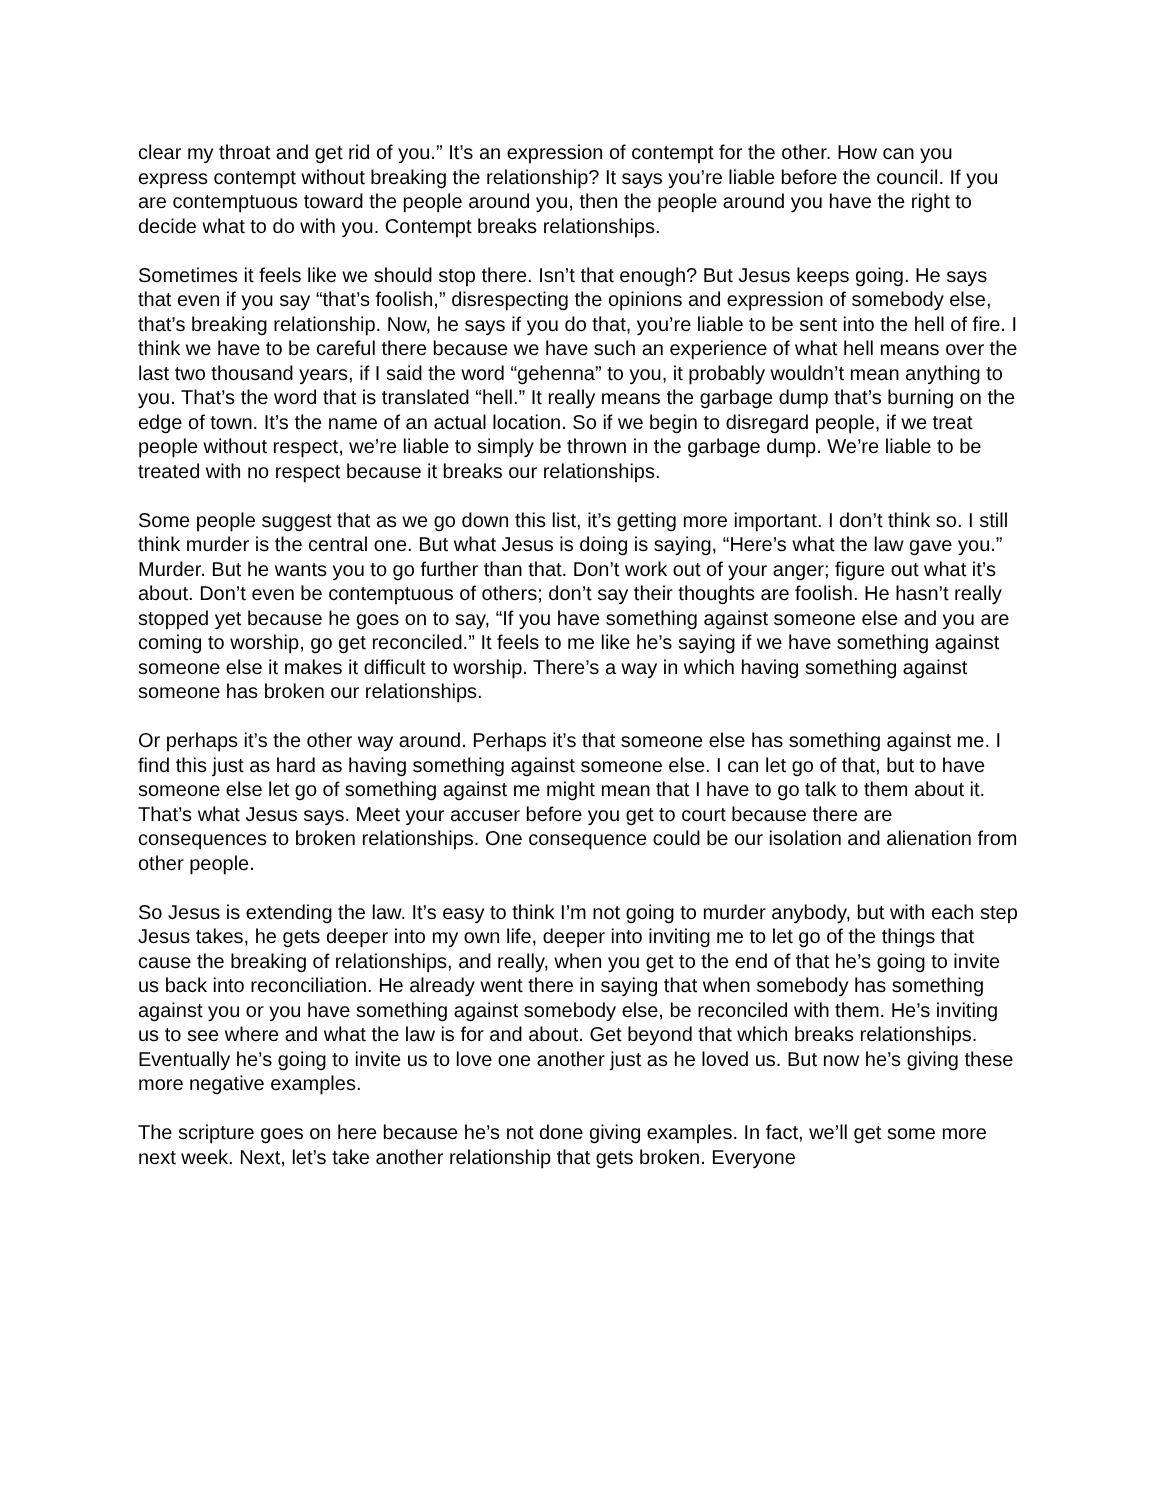clear my throat and get rid of you.” It’s an expression of contempt for the other. How can you express contempt without breaking the relationship? It says you’re liable before the council. If you are contemptuous toward the people around you, then the people around you have the right to decide what to do with you. Contempt breaks relationships.
Sometimes it feels like we should stop there. Isn’t that enough? But Jesus keeps going. He says that even if you say “that’s foolish,” disrespecting the opinions and expression of somebody else, that’s breaking relationship. Now, he says if you do that, you’re liable to be sent into the hell of fire. I think we have to be careful there because we have such an experience of what hell means over the last two thousand years, if I said the word “gehenna” to you, it probably wouldn’t mean anything to you. That’s the word that is translated “hell.” It really means the garbage dump that’s burning on the edge of town. It’s the name of an actual location. So if we begin to disregard people, if we treat people without respect, we’re liable to simply be thrown in the garbage dump. We’re liable to be treated with no respect because it breaks our relationships.
Some people suggest that as we go down this list, it’s getting more important. I don’t think so. I still think murder is the central one. But what Jesus is doing is saying, “Here’s what the law gave you.” Murder. But he wants you to go further than that. Don’t work out of your anger; figure out what it’s about. Don’t even be contemptuous of others; don’t say their thoughts are foolish. He hasn’t really stopped yet because he goes on to say, “If you have something against someone else and you are coming to worship, go get reconciled.” It feels to me like he’s saying if we have something against someone else it makes it difficult to worship. There’s a way in which having something against someone has broken our relationships.
Or perhaps it’s the other way around. Perhaps it’s that someone else has something against me. I find this just as hard as having something against someone else. I can let go of that, but to have someone else let go of something against me might mean that I have to go talk to them about it. That’s what Jesus says. Meet your accuser before you get to court because there are consequences to broken relationships. One consequence could be our isolation and alienation from other people.
So Jesus is extending the law. It’s easy to think I’m not going to murder anybody, but with each step Jesus takes, he gets deeper into my own life, deeper into inviting me to let go of the things that cause the breaking of relationships, and really, when you get to the end of that he’s going to invite us back into reconciliation. He already went there in saying that when somebody has something against you or you have something against somebody else, be reconciled with them. He’s inviting us to see where and what the law is for and about. Get beyond that which breaks relationships. Eventually he’s going to invite us to love one another just as he loved us. But now he’s giving these more negative examples.
The scripture goes on here because he’s not done giving examples. In fact, we’ll get some more next week. Next, let’s take another relationship that gets broken. Everyone